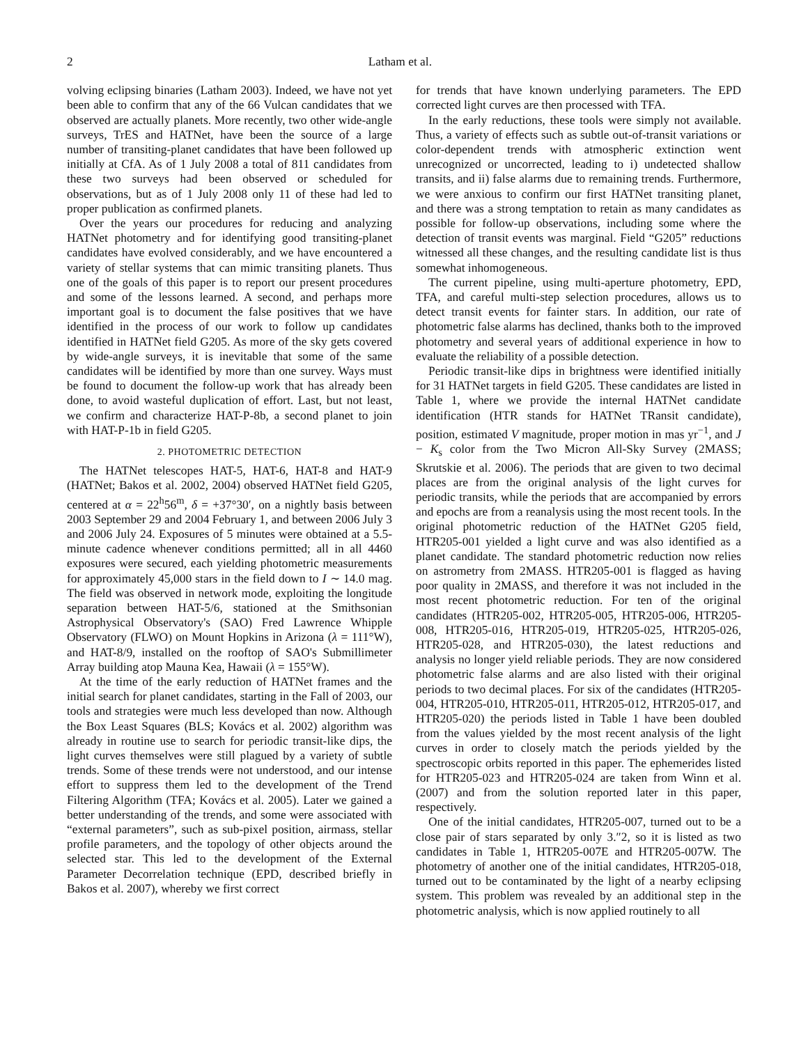2 Latham et al.
volving eclipsing binaries (Latham 2003). Indeed, we have not yet been able to confirm that any of the 66 Vulcan candidates that we observed are actually planets. More recently, two other wide-angle surveys, TrES and HATNet, have been the source of a large number of transiting-planet candidates that have been followed up initially at CfA. As of 1 July 2008 a total of 811 candidates from these two surveys had been observed or scheduled for observations, but as of 1 July 2008 only 11 of these had led to proper publication as confirmed planets.
Over the years our procedures for reducing and analyzing HATNet photometry and for identifying good transiting-planet candidates have evolved considerably, and we have encountered a variety of stellar systems that can mimic transiting planets. Thus one of the goals of this paper is to report our present procedures and some of the lessons learned. A second, and perhaps more important goal is to document the false positives that we have identified in the process of our work to follow up candidates identified in HATNet field G205. As more of the sky gets covered by wide-angle surveys, it is inevitable that some of the same candidates will be identified by more than one survey. Ways must be found to document the follow-up work that has already been done, to avoid wasteful duplication of effort. Last, but not least, we confirm and characterize HAT-P-8b, a second planet to join with HAT-P-1b in field G205.
2. PHOTOMETRIC DETECTION
The HATNet telescopes HAT-5, HAT-6, HAT-8 and HAT-9 (HATNet; Bakos et al. 2002, 2004) observed HATNet field G205, centered at α = 22<sup>h</sup>56<sup>m</sup>, δ = +37°30′, on a nightly basis between 2003 September 29 and 2004 February 1, and between 2006 July 3 and 2006 July 24. Exposures of 5 minutes were obtained at a 5.5-minute cadence whenever conditions permitted; all in all 4460 exposures were secured, each yielding photometric measurements for approximately 45,000 stars in the field down to I ∼ 14.0 mag. The field was observed in network mode, exploiting the longitude separation between HAT-5/6, stationed at the Smithsonian Astrophysical Observatory's (SAO) Fred Lawrence Whipple Observatory (FLWO) on Mount Hopkins in Arizona (λ = 111°W), and HAT-8/9, installed on the rooftop of SAO's Submillimeter Array building atop Mauna Kea, Hawaii (λ = 155°W).
At the time of the early reduction of HATNet frames and the initial search for planet candidates, starting in the Fall of 2003, our tools and strategies were much less developed than now. Although the Box Least Squares (BLS; Kovács et al. 2002) algorithm was already in routine use to search for periodic transit-like dips, the light curves themselves were still plagued by a variety of subtle trends. Some of these trends were not understood, and our intense effort to suppress them led to the development of the Trend Filtering Algorithm (TFA; Kovács et al. 2005). Later we gained a better understanding of the trends, and some were associated with “external parameters”, such as sub-pixel position, airmass, stellar profile parameters, and the topology of other objects around the selected star. This led to the development of the External Parameter Decorrelation technique (EPD, described briefly in Bakos et al. 2007), whereby we first correct
for trends that have known underlying parameters. The EPD corrected light curves are then processed with TFA.
In the early reductions, these tools were simply not available. Thus, a variety of effects such as subtle out-of-transit variations or color-dependent trends with atmospheric extinction went unrecognized or uncorrected, leading to i) undetected shallow transits, and ii) false alarms due to remaining trends. Furthermore, we were anxious to confirm our first HATNet transiting planet, and there was a strong temptation to retain as many candidates as possible for follow-up observations, including some where the detection of transit events was marginal. Field “G205” reductions witnessed all these changes, and the resulting candidate list is thus somewhat inhomogeneous.
The current pipeline, using multi-aperture photometry, EPD, TFA, and careful multi-step selection procedures, allows us to detect transit events for fainter stars. In addition, our rate of photometric false alarms has declined, thanks both to the improved photometry and several years of additional experience in how to evaluate the reliability of a possible detection.
Periodic transit-like dips in brightness were identified initially for 31 HATNet targets in field G205. These candidates are listed in Table 1, where we provide the internal HATNet candidate identification (HTR stands for HATNet TRansit candidate), position, estimated V magnitude, proper motion in mas yr<sup>−1</sup>, and J − K<sub>s</sub> color from the Two Micron All-Sky Survey (2MASS; Skrutskie et al. 2006). The periods that are given to two decimal places are from the original analysis of the light curves for periodic transits, while the periods that are accompanied by errors and epochs are from a reanalysis using the most recent tools. In the original photometric reduction of the HATNet G205 field, HTR205-001 yielded a light curve and was also identified as a planet candidate. The standard photometric reduction now relies on astrometry from 2MASS. HTR205-001 is flagged as having poor quality in 2MASS, and therefore it was not included in the most recent photometric reduction. For ten of the original candidates (HTR205-002, HTR205-005, HTR205-006, HTR205-008, HTR205-016, HTR205-019, HTR205-025, HTR205-026, HTR205-028, and HTR205-030), the latest reductions and analysis no longer yield reliable periods. They are now considered photometric false alarms and are also listed with their original periods to two decimal places. For six of the candidates (HTR205-004, HTR205-010, HTR205-011, HTR205-012, HTR205-017, and HTR205-020) the periods listed in Table 1 have been doubled from the values yielded by the most recent analysis of the light curves in order to closely match the periods yielded by the spectroscopic orbits reported in this paper. The ephemerides listed for HTR205-023 and HTR205-024 are taken from Winn et al. (2007) and from the solution reported later in this paper, respectively.
One of the initial candidates, HTR205-007, turned out to be a close pair of stars separated by only 3.″2, so it is listed as two candidates in Table 1, HTR205-007E and HTR205-007W. The photometry of another one of the initial candidates, HTR205-018, turned out to be contaminated by the light of a nearby eclipsing system. This problem was revealed by an additional step in the photometric analysis, which is now applied routinely to all